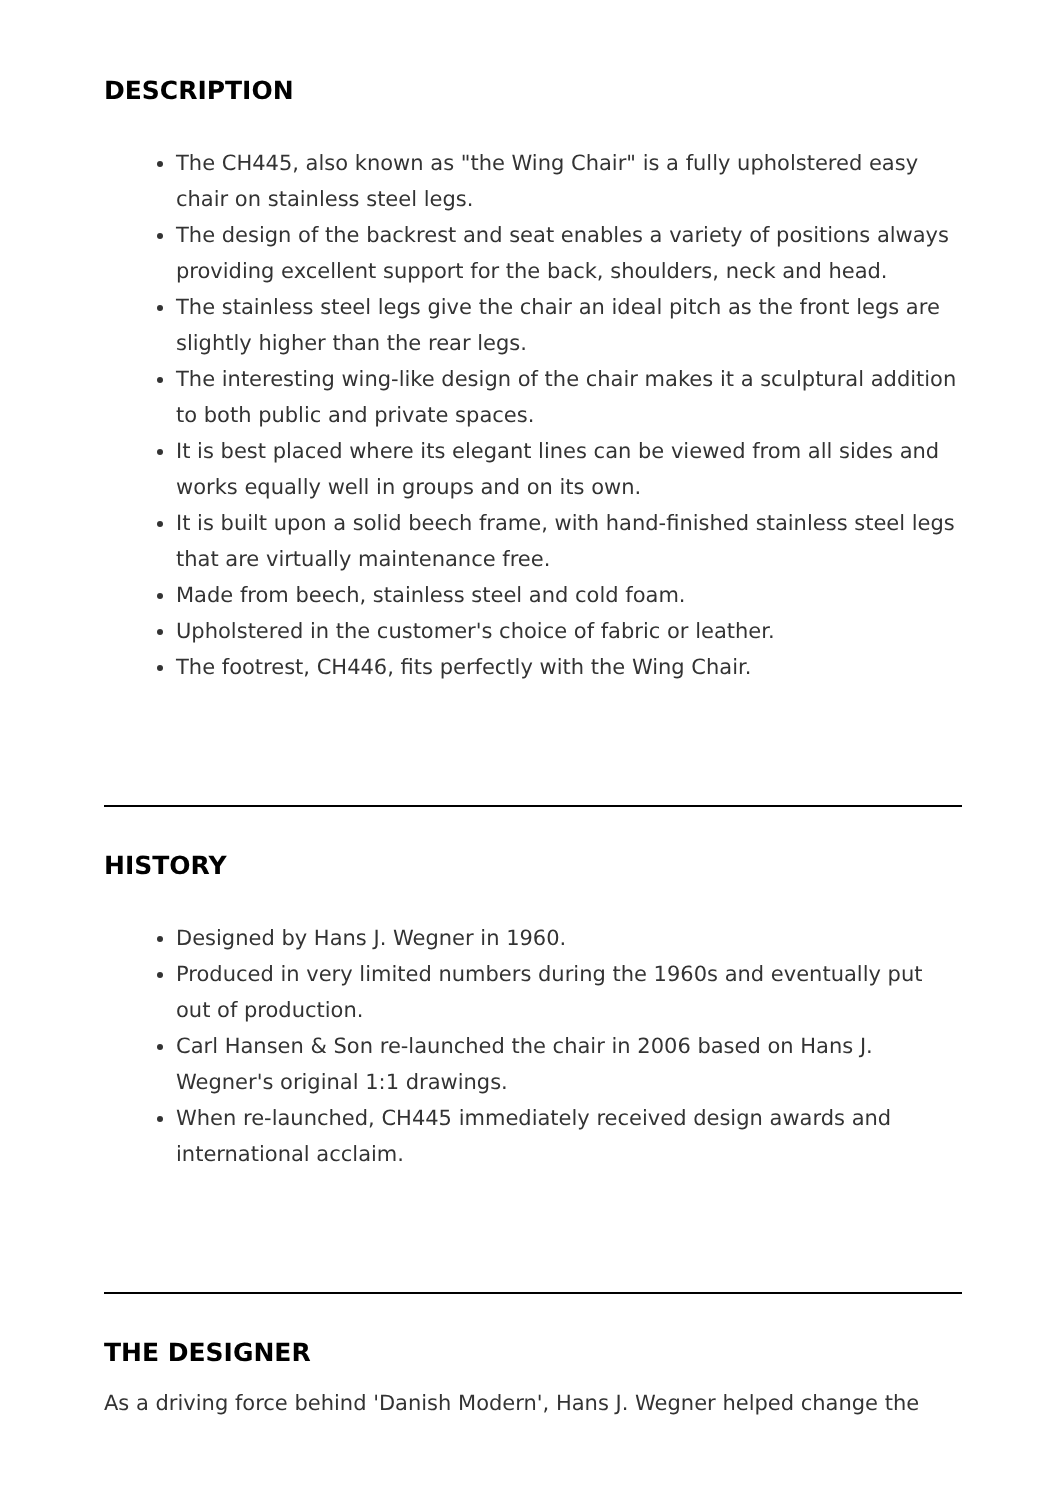DESCRIPTION
The CH445, also known as "the Wing Chair" is a fully upholstered easy chair on stainless steel legs.
The design of the backrest and seat enables a variety of positions always providing excellent support for the back, shoulders, neck and head.
The stainless steel legs give the chair an ideal pitch as the front legs are slightly higher than the rear legs.
The interesting wing-like design of the chair makes it a sculptural addition to both public and private spaces.
It is best placed where its elegant lines can be viewed from all sides and works equally well in groups and on its own.
It is built upon a solid beech frame, with hand-finished stainless steel legs that are virtually maintenance free.
Made from beech, stainless steel and cold foam.
Upholstered in the customer's choice of fabric or leather.
The footrest, CH446, fits perfectly with the Wing Chair.
HISTORY
Designed by Hans J. Wegner in 1960.
Produced in very limited numbers during the 1960s and eventually put out of production.
Carl Hansen & Son re-launched the chair in 2006 based on Hans J. Wegner's original 1:1 drawings.
When re-launched, CH445 immediately received design awards and international acclaim.
THE DESIGNER
As a driving force behind 'Danish Modern', Hans J. Wegner helped change the